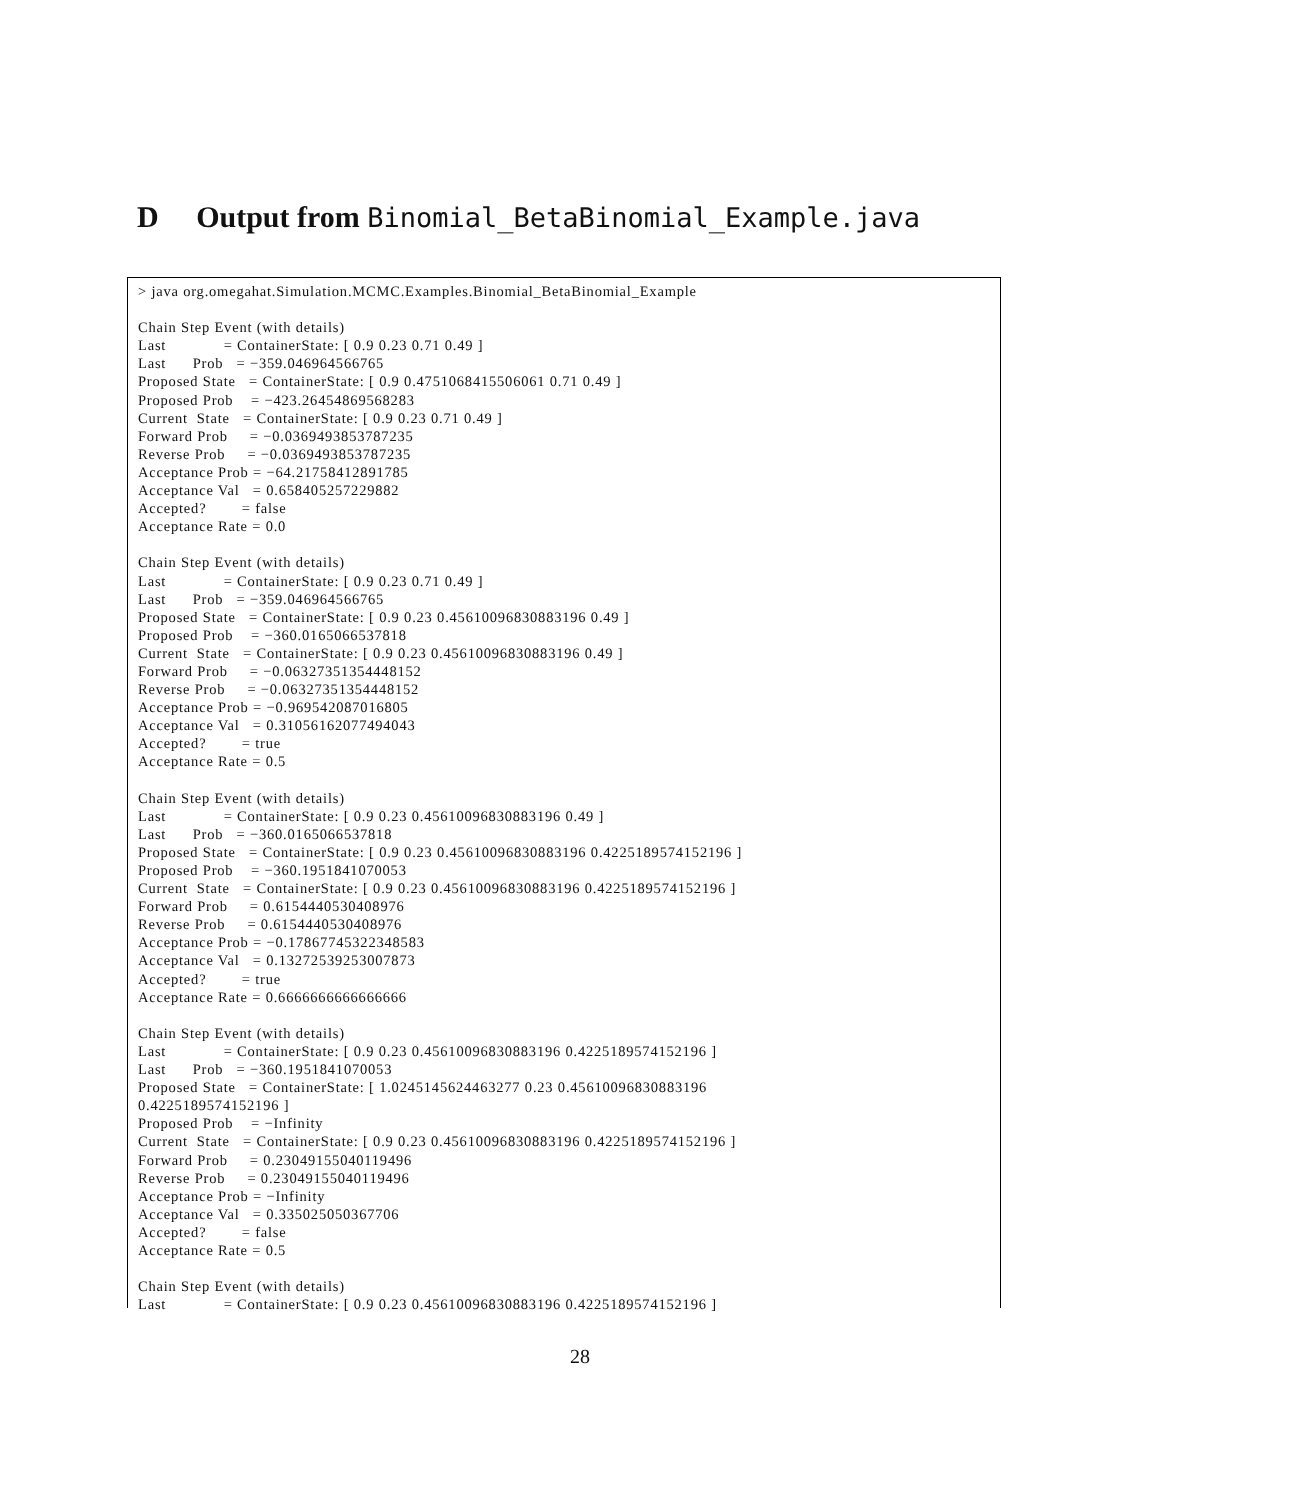D Output from Binomial_BetaBinomial_Example.java
> java org.omegahat.Simulation.MCMC.Examples.Binomial_BetaBinomial_Example

Chain Step Event (with details)
Last             = ContainerState: [ 0.9 0.23 0.71 0.49 ]
Last      Prob   = −359.046964566765
Proposed State   = ContainerState: [ 0.9 0.4751068415506061 0.71 0.49 ]
Proposed Prob    = −423.26454869568283
Current  State   = ContainerState: [ 0.9 0.23 0.71 0.49 ]
Forward Prob     = −0.0369493853787235
Reverse Prob     = −0.0369493853787235
Acceptance Prob = −64.21758412891785
Acceptance Val   = 0.658405257229882
Accepted?        = false
Acceptance Rate = 0.0

Chain Step Event (with details)
Last             = ContainerState: [ 0.9 0.23 0.71 0.49 ]
Last      Prob   = −359.046964566765
Proposed State   = ContainerState: [ 0.9 0.23 0.45610096830883196 0.49 ]
Proposed Prob    = −360.0165066537818
Current  State   = ContainerState: [ 0.9 0.23 0.45610096830883196 0.49 ]
Forward Prob     = −0.06327351354448152
Reverse Prob     = −0.06327351354448152
Acceptance Prob = −0.969542087016805
Acceptance Val   = 0.31056162077494043
Accepted?        = true
Acceptance Rate = 0.5

Chain Step Event (with details)
Last             = ContainerState: [ 0.9 0.23 0.45610096830883196 0.49 ]
Last      Prob   = −360.0165066537818
Proposed State   = ContainerState: [ 0.9 0.23 0.45610096830883196 0.4225189574152196 ]
Proposed Prob    = −360.1951841070053
Current  State   = ContainerState: [ 0.9 0.23 0.45610096830883196 0.4225189574152196 ]
Forward Prob     = 0.6154440530408976
Reverse Prob     = 0.6154440530408976
Acceptance Prob = −0.17867745322348583
Acceptance Val   = 0.13272539253007873
Accepted?        = true
Acceptance Rate = 0.6666666666666666

Chain Step Event (with details)
Last             = ContainerState: [ 0.9 0.23 0.45610096830883196 0.4225189574152196 ]
Last      Prob   = −360.1951841070053
Proposed State   = ContainerState: [ 1.0245145624463277 0.23 0.45610096830883196
0.4225189574152196 ]
Proposed Prob    = −Infinity
Current  State   = ContainerState: [ 0.9 0.23 0.45610096830883196 0.4225189574152196 ]
Forward Prob     = 0.23049155040119496
Reverse Prob     = 0.23049155040119496
Acceptance Prob = −Infinity
Acceptance Val   = 0.335025050367706
Accepted?        = false
Acceptance Rate = 0.5

Chain Step Event (with details)
Last             = ContainerState: [ 0.9 0.23 0.45610096830883196 0.4225189574152196 ]
28